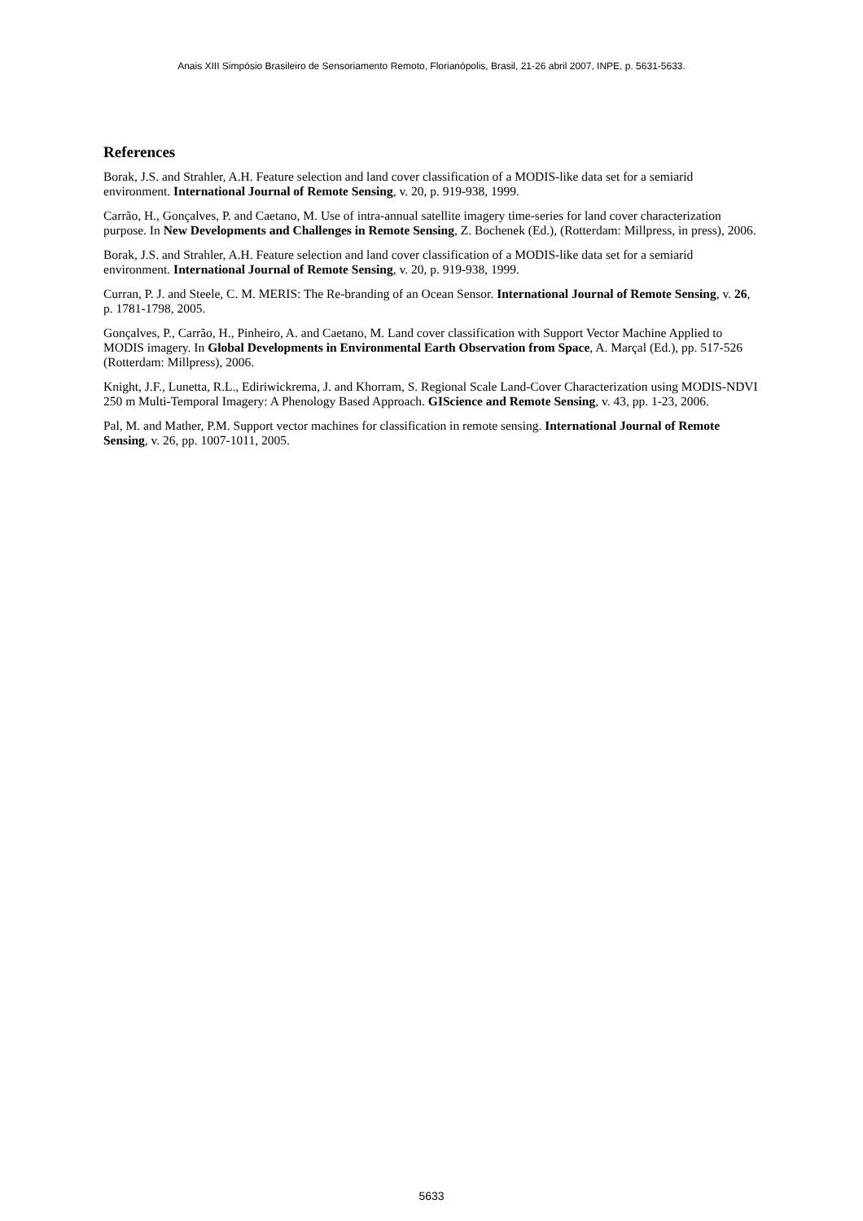Anais XIII Simpósio Brasileiro de Sensoriamento Remoto, Florianópolis, Brasil, 21-26 abril 2007, INPE, p. 5631-5633.
References
Borak, J.S. and Strahler, A.H. Feature selection and land cover classification of a MODIS-like data set for a semiarid environment. International Journal of Remote Sensing, v. 20, p. 919-938, 1999.
Carrão, H., Gonçalves, P. and Caetano, M. Use of intra-annual satellite imagery time-series for land cover characterization purpose. In New Developments and Challenges in Remote Sensing, Z. Bochenek (Ed.), (Rotterdam: Millpress, in press), 2006.
Borak, J.S. and Strahler, A.H. Feature selection and land cover classification of a MODIS-like data set for a semiarid environment. International Journal of Remote Sensing, v. 20, p. 919-938, 1999.
Curran, P. J. and Steele, C. M. MERIS: The Re-branding of an Ocean Sensor. International Journal of Remote Sensing, v. 26, p. 1781-1798, 2005.
Gonçalves, P., Carrão, H., Pinheiro, A. and Caetano, M. Land cover classification with Support Vector Machine Applied to MODIS imagery. In Global Developments in Environmental Earth Observation from Space, A. Marçal (Ed.), pp. 517-526 (Rotterdam: Millpress), 2006.
Knight, J.F., Lunetta, R.L., Ediriwickrema, J. and Khorram, S. Regional Scale Land-Cover Characterization using MODIS-NDVI 250 m Multi-Temporal Imagery: A Phenology Based Approach. GIScience and Remote Sensing, v. 43, pp. 1-23, 2006.
Pal, M. and Mather, P.M. Support vector machines for classification in remote sensing. International Journal of Remote Sensing, v. 26, pp. 1007-1011, 2005.
5633